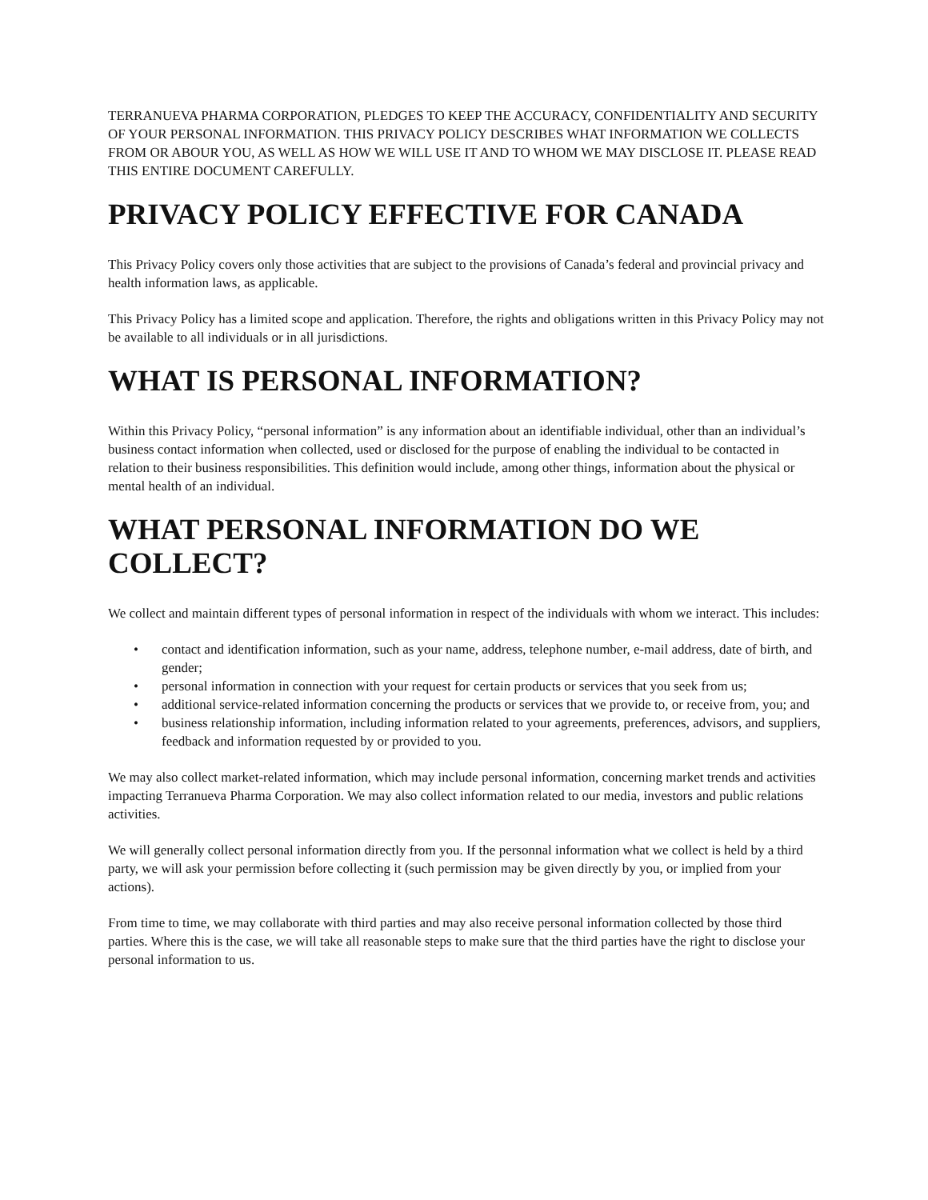TERRANUEVA PHARMA CORPORATION, PLEDGES TO KEEP THE ACCURACY, CONFIDENTIALITY AND SECURITY OF YOUR PERSONAL INFORMATION. THIS PRIVACY POLICY DESCRIBES WHAT INFORMATION WE COLLECTS FROM OR ABOUR YOU, AS WELL AS HOW WE WILL USE IT AND TO WHOM WE MAY DISCLOSE IT. PLEASE READ THIS ENTIRE DOCUMENT CAREFULLY.
PRIVACY POLICY EFFECTIVE FOR CANADA
This Privacy Policy covers only those activities that are subject to the provisions of Canada’s federal and provincial privacy and health information laws, as applicable.
This Privacy Policy has a limited scope and application. Therefore, the rights and obligations written in this Privacy Policy may not be available to all individuals or in all jurisdictions.
WHAT IS PERSONAL INFORMATION?
Within this Privacy Policy, “personal information” is any information about an identifiable individual, other than an individual’s business contact information when collected, used or disclosed for the purpose of enabling the individual to be contacted in relation to their business responsibilities. This definition would include, among other things, information about the physical or mental health of an individual.
WHAT PERSONAL INFORMATION DO WE COLLECT?
We collect and maintain different types of personal information in respect of the individuals with whom we interact. This includes:
• contact and identification information, such as your name, address, telephone number, e-mail address, date of birth, and gender;
• personal information in connection with your request for certain products or services that you seek from us;
• additional service-related information concerning the products or services that we provide to, or receive from, you; and
• business relationship information, including information related to your agreements, preferences, advisors, and suppliers, feedback and information requested by or provided to you.
We may also collect market-related information, which may include personal information, concerning market trends and activities impacting Terranueva Pharma Corporation. We may also collect information related to our media, investors and public relations activities.
We will generally collect personal information directly from you. If the personnal information what we collect is held by a third party, we will ask your permission before collecting it (such permission may be given directly by you, or implied from your actions).
From time to time, we may collaborate with third parties and may also receive personal information collected by those third parties. Where this is the case, we will take all reasonable steps to make sure that the third parties have the right to disclose your personal information to us.